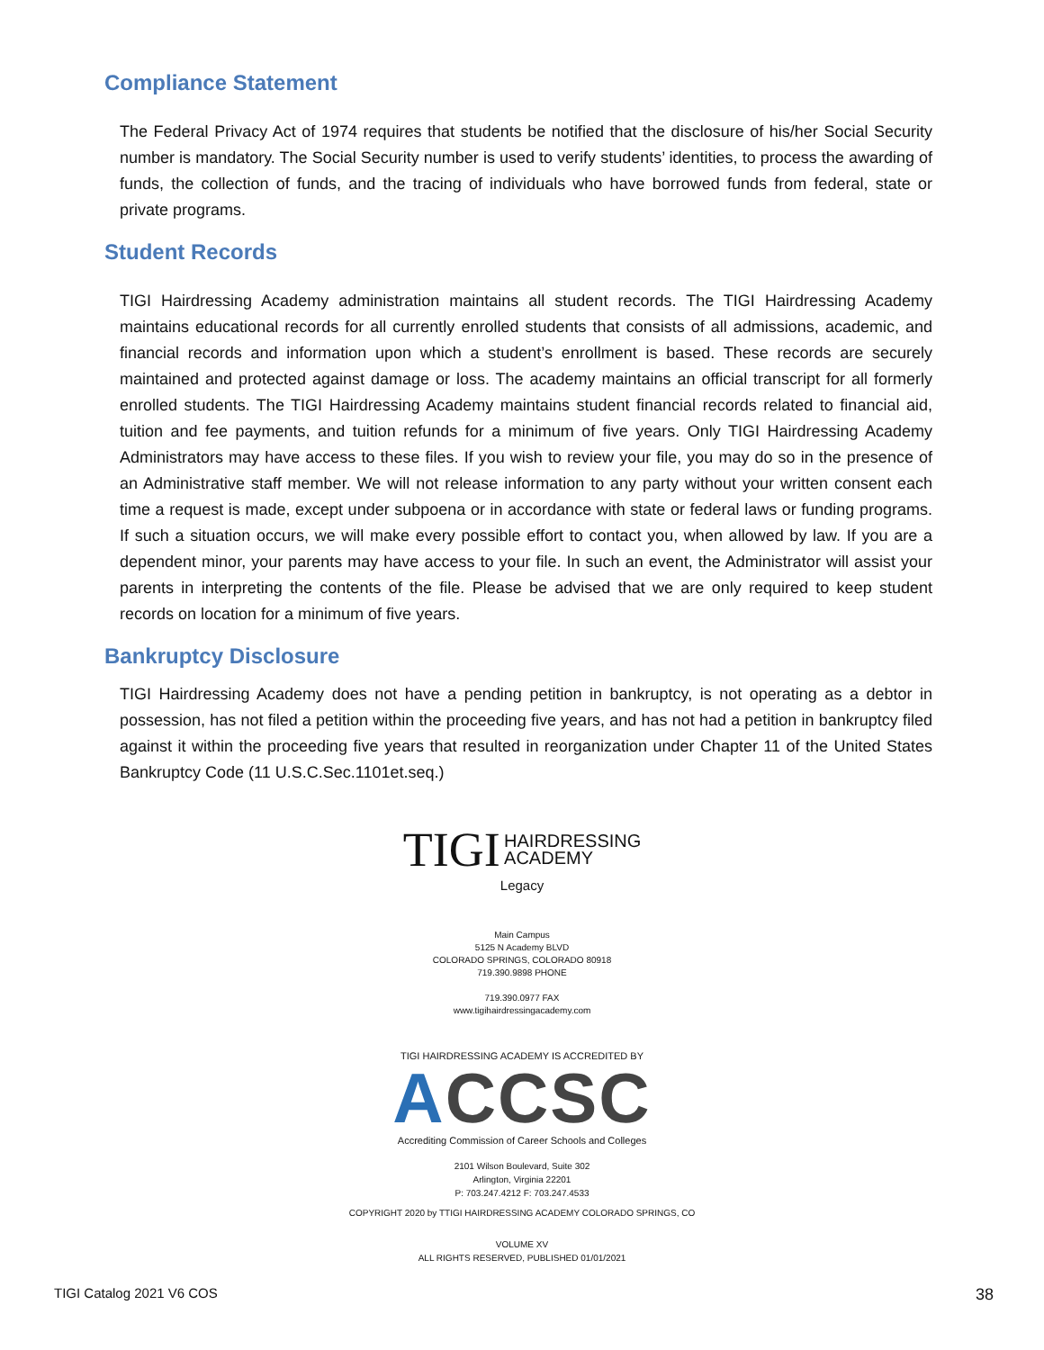Compliance Statement
The Federal Privacy Act of 1974 requires that students be notified that the disclosure of his/her Social Security number is mandatory. The Social Security number is used to verify students’ identities, to process the awarding of funds, the collection of funds, and the tracing of individuals who have borrowed funds from federal, state or private programs.
Student Records
TIGI Hairdressing Academy administration maintains all student records. The TIGI Hairdressing Academy maintains educational records for all currently enrolled students that consists of all admissions, academic, and financial records and information upon which a student’s enrollment is based. These records are securely maintained and protected against damage or loss. The academy maintains an official transcript for all formerly enrolled students. The TIGI Hairdressing Academy maintains student financial records related to financial aid, tuition and fee payments, and tuition refunds for a minimum of five years. Only TIGI Hairdressing Academy Administrators may have access to these files. If you wish to review your file, you may do so in the presence of an Administrative staff member. We will not release information to any party without your written consent each time a request is made, except under subpoena or in accordance with state or federal laws or funding programs. If such a situation occurs, we will make every possible effort to contact you, when allowed by law. If you are a dependent minor, your parents may have access to your file. In such an event, the Administrator will assist your parents in interpreting the contents of the file. Please be advised that we are only required to keep student records on location for a minimum of five years.
Bankruptcy Disclosure
TIGI Hairdressing Academy does not have a pending petition in bankruptcy, is not operating as a debtor in possession, has not filed a petition within the proceeding five years, and has not had a petition in bankruptcy filed against it within the proceeding five years that resulted in reorganization under Chapter 11 of the United States Bankruptcy Code (11 U.S.C.Sec.1101et.seq.)
TIGI HAIRDRESSING
ACADEMY
Legacy
Main Campus
5125 N Academy BLVD
COLORADO SPRINGS, COLORADO 80918
719.390.9898 PHONE
719.390.0977 FAX
www.tigihairdressingacademy.com
TIGI HAIRDRESSING ACADEMY IS ACCREDITED BY
ACCSC
Accrediting Commission of Career Schools and Colleges
2101 Wilson Boulevard, Suite 302
Arlington, Virginia 22201
P: 703.247.4212 F: 703.247.4533
COPYRIGHT 2020 by TTIGI HAIRDRESSING ACADEMY COLORADO SPRINGS, CO
VOLUME XV
ALL RIGHTS RESERVED, PUBLISHED 01/01/2021
TIGI Catalog 2021 V6 COS 38